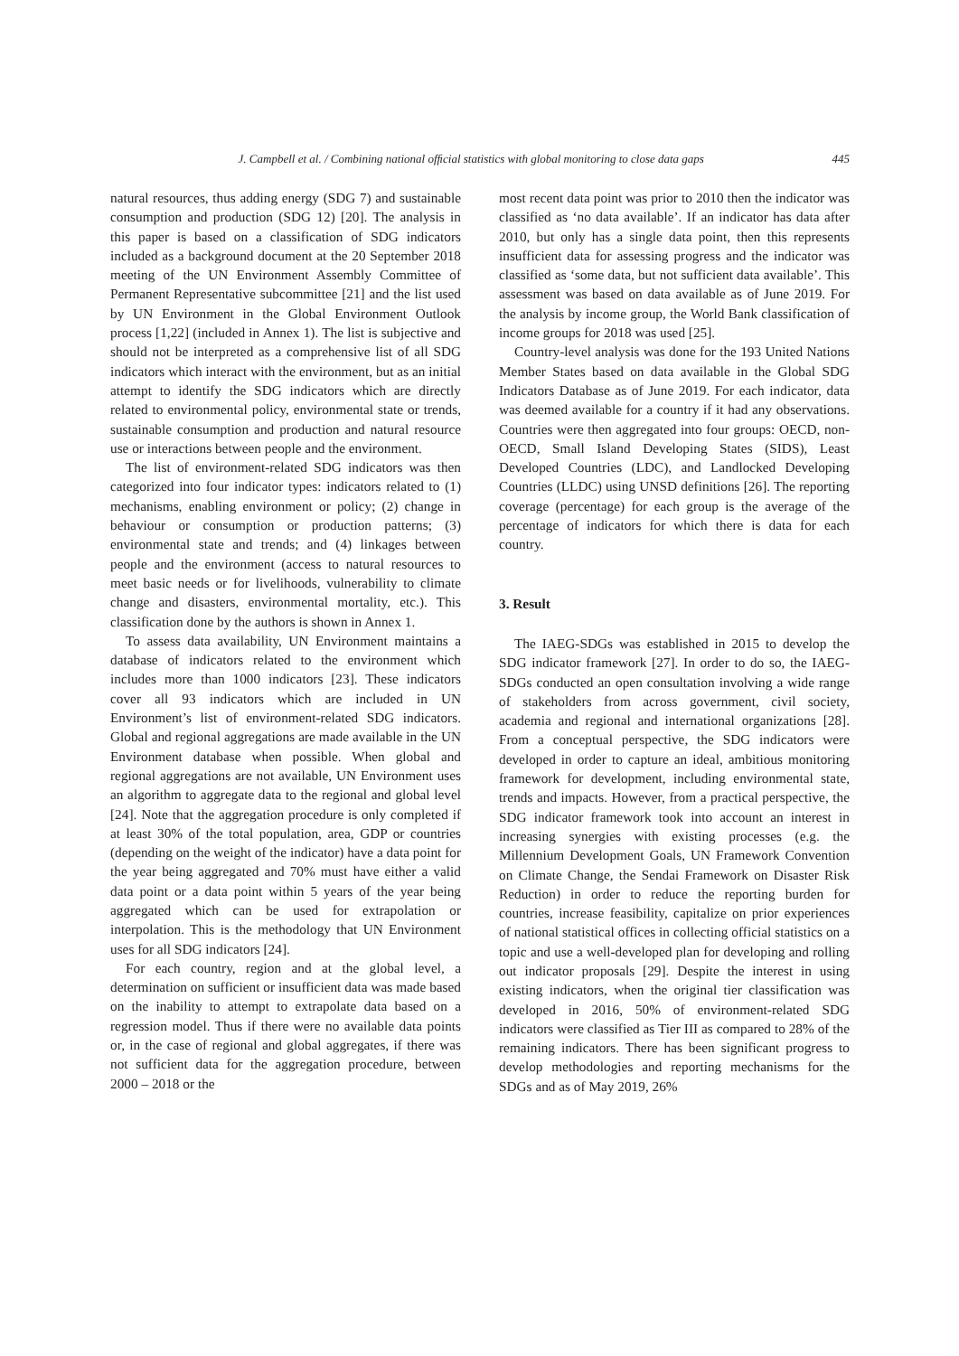J. Campbell et al. / Combining national ofﬁcial statistics with global monitoring to close data gaps 445
natural resources, thus adding energy (SDG 7) and sustainable consumption and production (SDG 12) [20]. The analysis in this paper is based on a classification of SDG indicators included as a background document at the 20 September 2018 meeting of the UN Environment Assembly Committee of Permanent Representative subcommittee [21] and the list used by UN Environment in the Global Environment Outlook process [1,22] (included in Annex 1). The list is subjective and should not be interpreted as a comprehensive list of all SDG indicators which interact with the environment, but as an initial attempt to identify the SDG indicators which are directly related to environmental policy, environmental state or trends, sustainable consumption and production and natural resource use or interactions between people and the environment.
The list of environment-related SDG indicators was then categorized into four indicator types: indicators related to (1) mechanisms, enabling environment or policy; (2) change in behaviour or consumption or production patterns; (3) environmental state and trends; and (4) linkages between people and the environment (access to natural resources to meet basic needs or for livelihoods, vulnerability to climate change and disasters, environmental mortality, etc.). This classification done by the authors is shown in Annex 1.
To assess data availability, UN Environment maintains a database of indicators related to the environment which includes more than 1000 indicators [23]. These indicators cover all 93 indicators which are included in UN Environment’s list of environment-related SDG indicators. Global and regional aggregations are made available in the UN Environment database when possible. When global and regional aggregations are not available, UN Environment uses an algorithm to aggregate data to the regional and global level [24]. Note that the aggregation procedure is only completed if at least 30% of the total population, area, GDP or countries (depending on the weight of the indicator) have a data point for the year being aggregated and 70% must have either a valid data point or a data point within 5 years of the year being aggregated which can be used for extrapolation or interpolation. This is the methodology that UN Environment uses for all SDG indicators [24].
For each country, region and at the global level, a determination on sufficient or insufficient data was made based on the inability to attempt to extrapolate data based on a regression model. Thus if there were no available data points or, in the case of regional and global aggregates, if there was not sufficient data for the aggregation procedure, between 2000 – 2018 or the
most recent data point was prior to 2010 then the indicator was classified as ‘no data available’. If an indicator has data after 2010, but only has a single data point, then this represents insufficient data for assessing progress and the indicator was classified as ‘some data, but not sufficient data available’. This assessment was based on data available as of June 2019. For the analysis by income group, the World Bank classification of income groups for 2018 was used [25].
Country-level analysis was done for the 193 United Nations Member States based on data available in the Global SDG Indicators Database as of June 2019. For each indicator, data was deemed available for a country if it had any observations. Countries were then aggregated into four groups: OECD, non-OECD, Small Island Developing States (SIDS), Least Developed Countries (LDC), and Landlocked Developing Countries (LLDC) using UNSD definitions [26]. The reporting coverage (percentage) for each group is the average of the percentage of indicators for which there is data for each country.
3. Result
The IAEG-SDGs was established in 2015 to develop the SDG indicator framework [27]. In order to do so, the IAEG-SDGs conducted an open consultation involving a wide range of stakeholders from across government, civil society, academia and regional and international organizations [28]. From a conceptual perspective, the SDG indicators were developed in order to capture an ideal, ambitious monitoring framework for development, including environmental state, trends and impacts. However, from a practical perspective, the SDG indicator framework took into account an interest in increasing synergies with existing processes (e.g. the Millennium Development Goals, UN Framework Convention on Climate Change, the Sendai Framework on Disaster Risk Reduction) in order to reduce the reporting burden for countries, increase feasibility, capitalize on prior experiences of national statistical offices in collecting official statistics on a topic and use a well-developed plan for developing and rolling out indicator proposals [29]. Despite the interest in using existing indicators, when the original tier classification was developed in 2016, 50% of environment-related SDG indicators were classified as Tier III as compared to 28% of the remaining indicators. There has been significant progress to develop methodologies and reporting mechanisms for the SDGs and as of May 2019, 26%